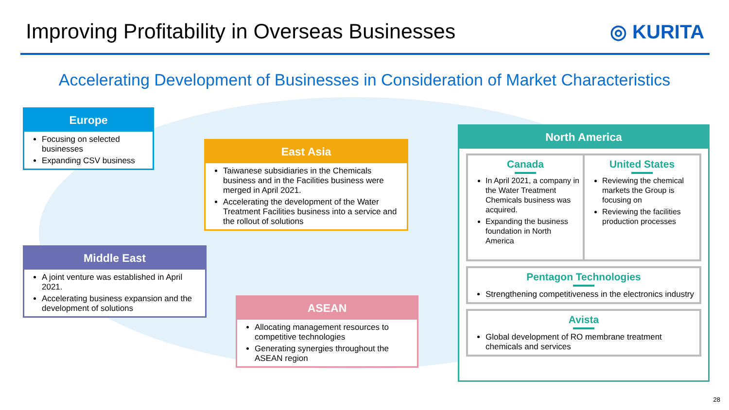Improving Profitability in Overseas Businesses
◎ KURITA
Accelerating Development of Businesses in Consideration of Market Characteristics
Europe
Focusing on selected businesses
Expanding CSV business
East Asia
Taiwanese subsidiaries in the Chemicals business and in the Facilities business were merged in April 2021.
Accelerating the development of the Water Treatment Facilities business into a service and the rollout of solutions
Middle East
A joint venture was established in April 2021.
Accelerating business expansion and the development of solutions
ASEAN
Allocating management resources to competitive technologies
Generating synergies throughout the ASEAN region
North America
Canada
In April 2021, a company in the Water Treatment Chemicals business was acquired.
Expanding the business foundation in North America
United States
Reviewing the chemical markets the Group is focusing on
Reviewing the facilities production processes
Pentagon Technologies
Strengthening competitiveness in the electronics industry
Avista
Global development of RO membrane treatment chemicals and services
28